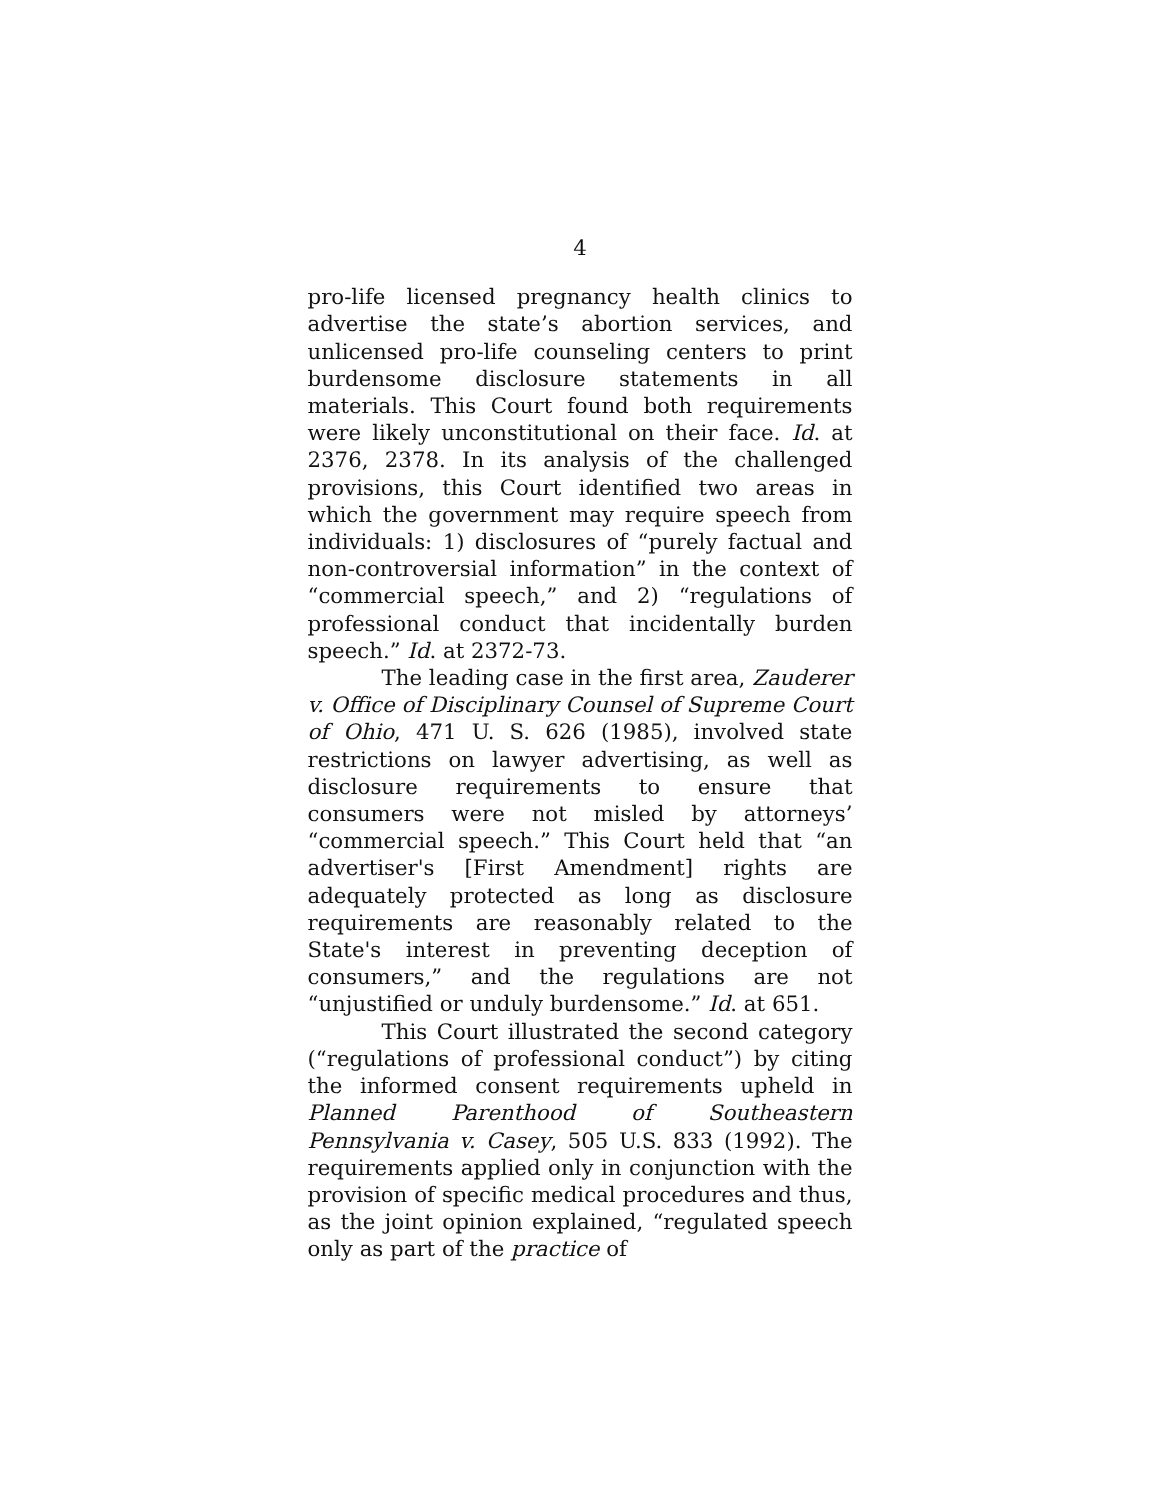4
pro-life licensed pregnancy health clinics to advertise the state’s abortion services, and unlicensed pro-life counseling centers to print burdensome disclosure statements in all materials. This Court found both requirements were likely unconstitutional on their face. Id. at 2376, 2378. In its analysis of the challenged provisions, this Court identified two areas in which the government may require speech from individuals: 1) disclosures of “purely factual and non-controversial information” in the context of “commercial speech,” and 2) “regulations of professional conduct that incidentally burden speech.” Id. at 2372-73.
The leading case in the first area, Zauderer v. Office of Disciplinary Counsel of Supreme Court of Ohio, 471 U. S. 626 (1985), involved state restrictions on lawyer advertising, as well as disclosure requirements to ensure that consumers were not misled by attorneys’ “commercial speech.” This Court held that “an advertiser's [First Amendment] rights are adequately protected as long as disclosure requirements are reasonably related to the State's interest in preventing deception of consumers,” and the regulations are not “unjustified or unduly burdensome.” Id. at 651.
This Court illustrated the second category (“regulations of professional conduct”) by citing the informed consent requirements upheld in Planned Parenthood of Southeastern Pennsylvania v. Casey, 505 U.S. 833 (1992). The requirements applied only in conjunction with the provision of specific medical procedures and thus, as the joint opinion explained, “regulated speech only as part of the practice of